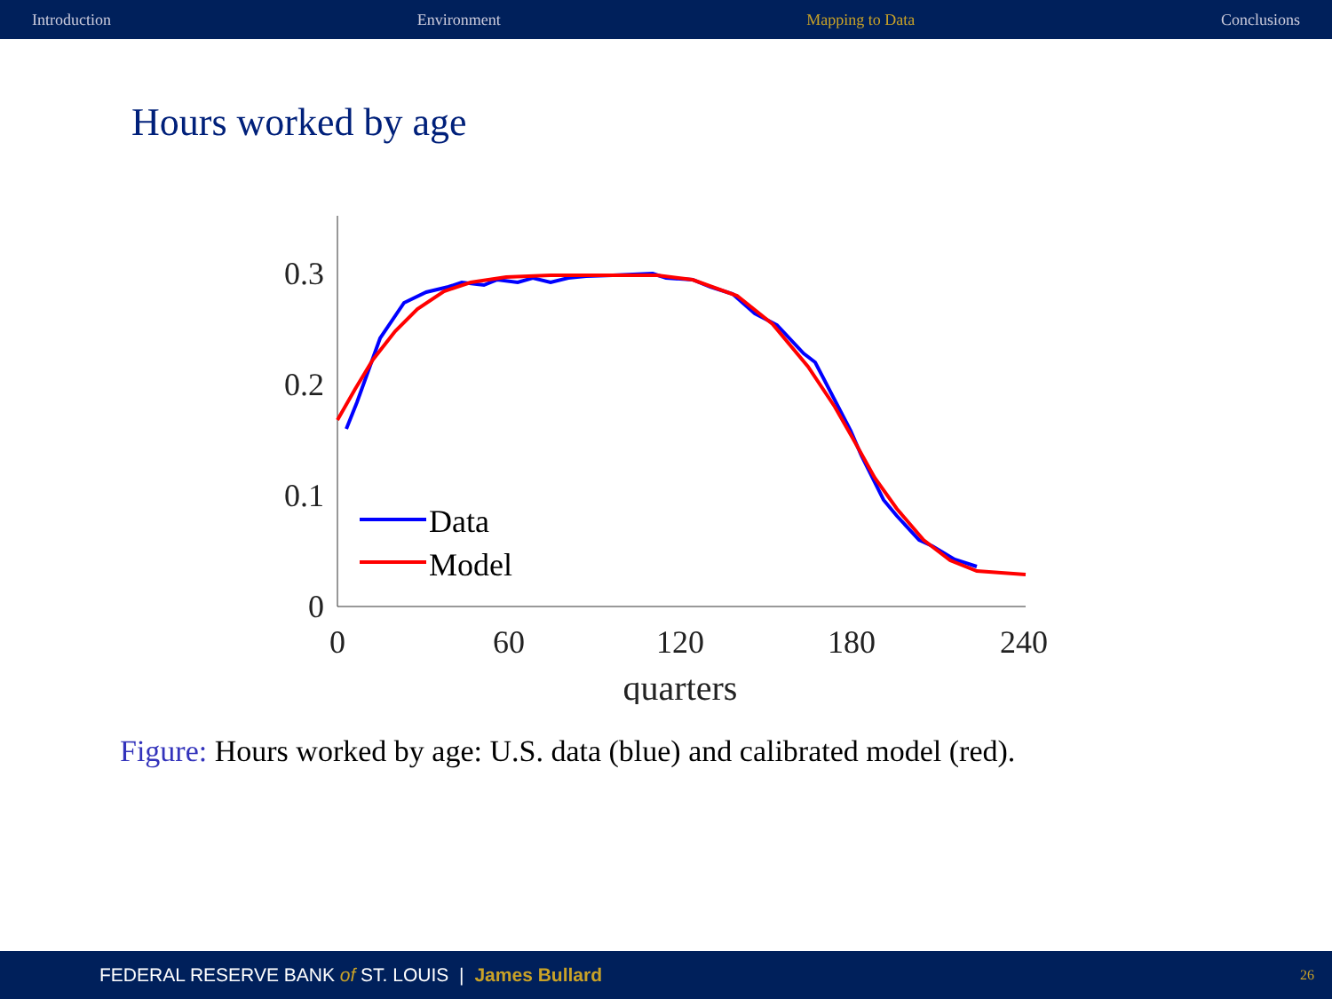Introduction Environment Mapping to Data Conclusions
Hours worked by age
0.3
0.2
0.1
0
0
60
120
180
240
quarters
Data
Model
Figure: Hours worked by age: U.S. data (blue) and calibrated model (red).
FEDERAL RESERVE BANK of ST. LOUIS | James Bullard 26